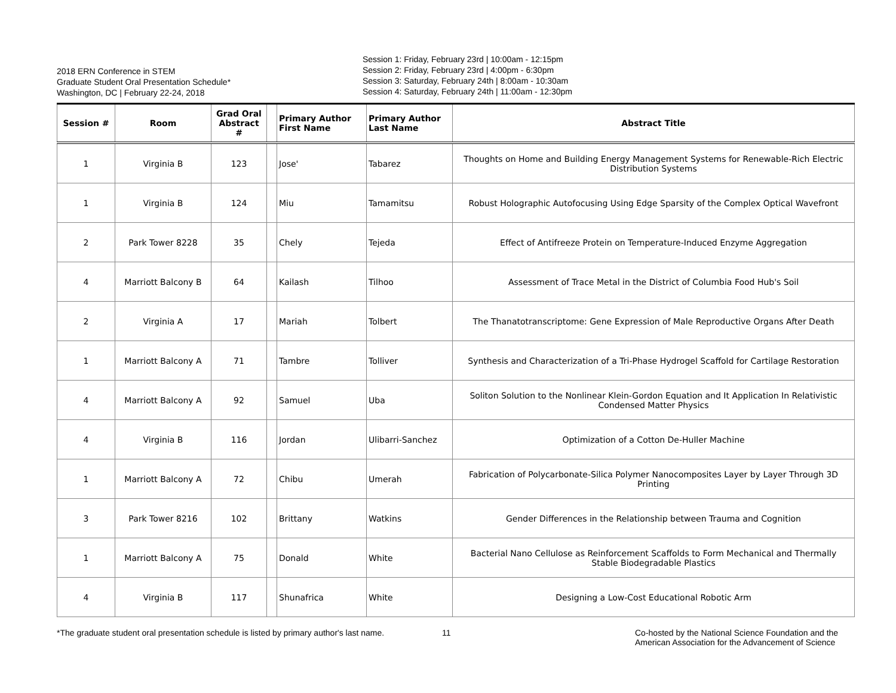2018 ERN Conference in STEM
Graduate Student Oral Presentation Schedule*
Washington, DC | February 22-24, 2018
Session 1: Friday, February 23rd | 10:00am - 12:15pm
Session 2: Friday, February 23rd | 4:00pm - 6:30pm
Session 3: Saturday, February 24th | 8:00am - 10:30am
Session 4: Saturday, February 24th | 11:00am - 12:30pm
| Session # | Room | Grad Oral Abstract # | | Primary Author First Name | Primary Author Last Name | Abstract Title |
| --- | --- | --- | --- | --- | --- | --- |
| 1 | Virginia B | 123 | | Jose' | Tabarez | Thoughts on Home and Building Energy Management Systems for Renewable-Rich Electric Distribution Systems |
| 1 | Virginia B | 124 | | Miu | Tamamitsu | Robust Holographic Autofocusing Using Edge Sparsity of the Complex Optical Wavefront |
| 2 | Park Tower 8228 | 35 | | Chely | Tejeda | Effect of Antifreeze Protein on Temperature-Induced Enzyme Aggregation |
| 4 | Marriott Balcony B | 64 | | Kailash | Tilhoo | Assessment of Trace Metal in the District of Columbia Food Hub's Soil |
| 2 | Virginia A | 17 | | Mariah | Tolbert | The Thanatotranscriptome: Gene Expression of Male Reproductive Organs After Death |
| 1 | Marriott Balcony A | 71 | | Tambre | Tolliver | Synthesis and Characterization of a Tri-Phase Hydrogel Scaffold for Cartilage Restoration |
| 4 | Marriott Balcony A | 92 | | Samuel | Uba | Soliton Solution to the Nonlinear Klein-Gordon Equation and It Application In Relativistic Condensed Matter Physics |
| 4 | Virginia B | 116 | | Jordan | Ulibarri-Sanchez | Optimization of a Cotton De-Huller Machine |
| 1 | Marriott Balcony A | 72 | | Chibu | Umerah | Fabrication of Polycarbonate-Silica Polymer Nanocomposites Layer by Layer Through 3D Printing |
| 3 | Park Tower 8216 | 102 | | Brittany | Watkins | Gender Differences in the Relationship between Trauma and Cognition |
| 1 | Marriott Balcony A | 75 | | Donald | White | Bacterial Nano Cellulose as Reinforcement Scaffolds to Form Mechanical and Thermally Stable Biodegradable Plastics |
| 4 | Virginia B | 117 | | Shunafrica | White | Designing a Low-Cost Educational Robotic Arm |
*The graduate student oral presentation schedule is listed by primary author's last name.
11 Co-hosted by the National Science Foundation and the
American Association for the Advancement of Science